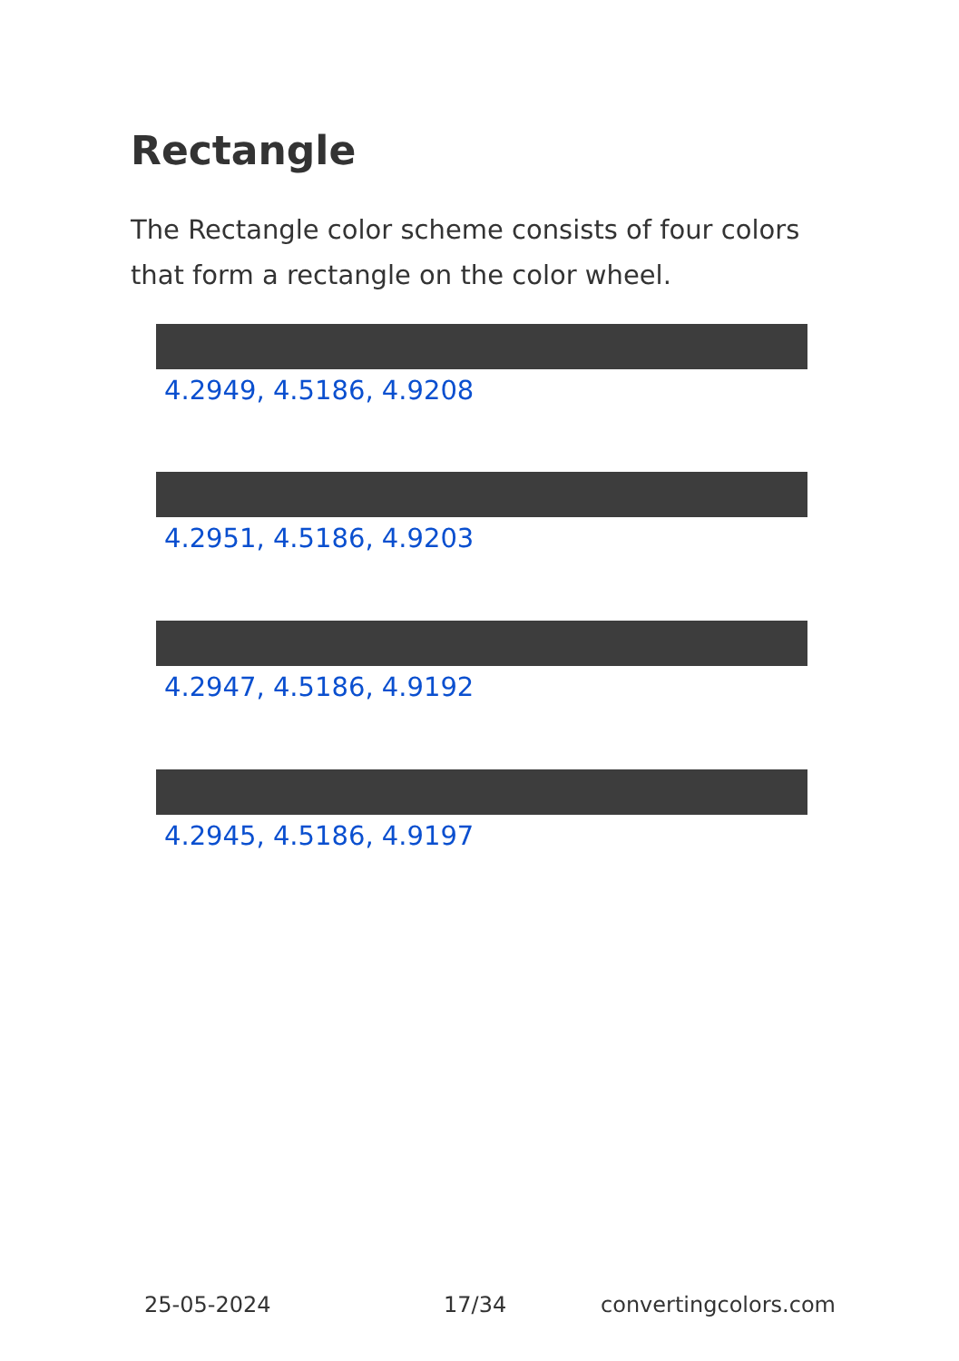Rectangle
The Rectangle color scheme consists of four colors that form a rectangle on the color wheel.
4.2949, 4.5186, 4.9208
4.2951, 4.5186, 4.9203
4.2947, 4.5186, 4.9192
4.2945, 4.5186, 4.9197
25-05-2024 17/34 convertingcolors.com